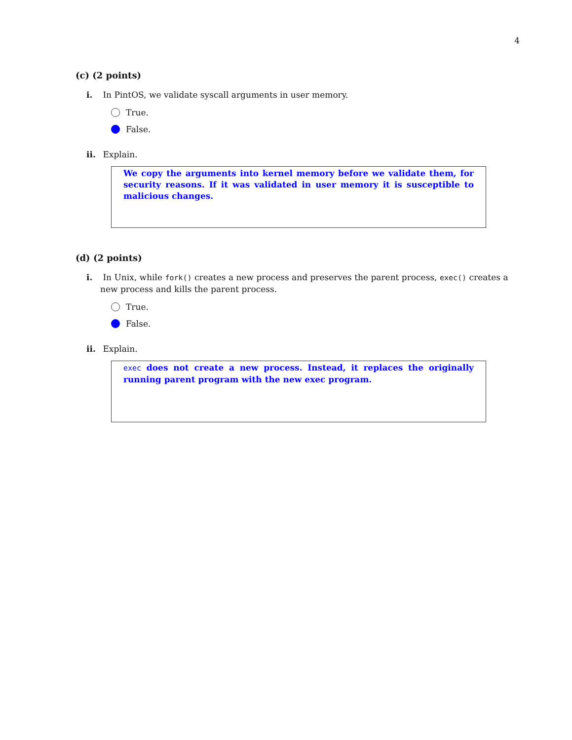4
(c) (2 points)
i. In PintOS, we validate syscall arguments in user memory.
True.
False.
ii. Explain.
We copy the arguments into kernel memory before we validate them, for security reasons. If it was validated in user memory it is susceptible to malicious changes.
(d) (2 points)
i. In Unix, while fork() creates a new process and preserves the parent process, exec() creates a new process and kills the parent process.
True.
False.
ii. Explain.
exec does not create a new process. Instead, it replaces the originally running parent program with the new exec program.